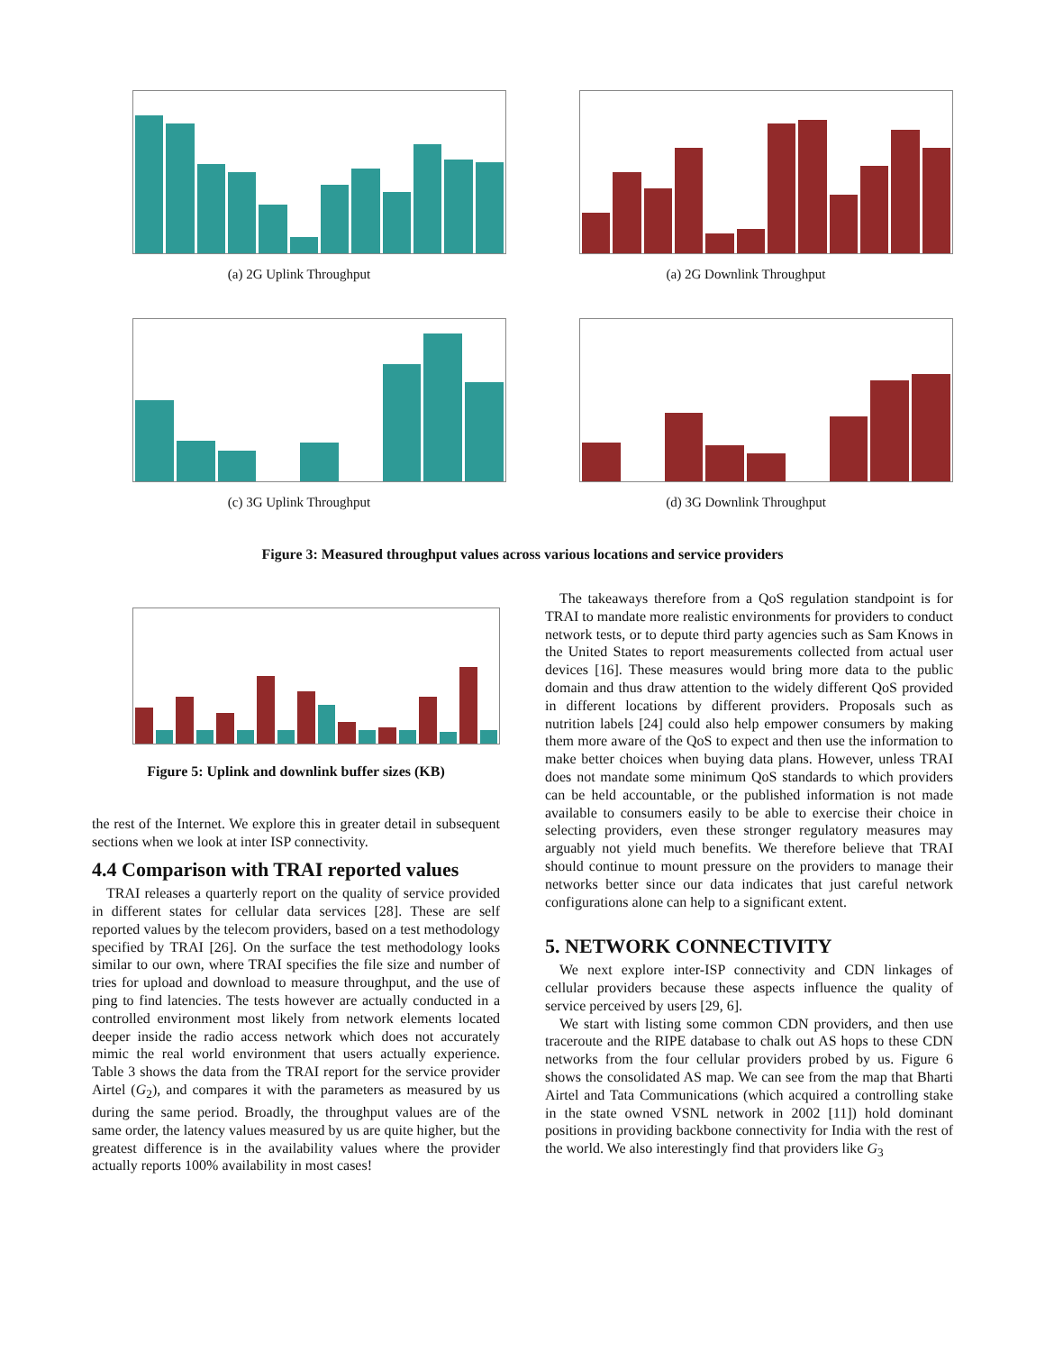(a) 2G Uplink Throughput (a) 2G Downlink Throughput
(c) 3G Uplink Throughput (d) 3G Downlink Throughput
Figure 3: Measured throughput values across various locations and service providers
Figure 5: Uplink and downlink buffer sizes (KB)
the rest of the Internet. We explore this in greater detail in subsequent sections when we look at inter ISP connectivity.
4.4 Comparison with TRAI reported values
TRAI releases a quarterly report on the quality of service provided in different states for cellular data services [28]. These are self reported values by the telecom providers, based on a test methodology specified by TRAI [26]. On the surface the test methodology looks similar to our own, where TRAI specifies the file size and number of tries for upload and download to measure throughput, and the use of ping to find latencies. The tests however are actually conducted in a controlled environment most likely from network elements located deeper inside the radio access network which does not accurately mimic the real world environment that users actually experience. Table 3 shows the data from the TRAI report for the service provider Airtel (G<sub>2</sub>), and compares it with the parameters as measured by us during the same period. Broadly, the throughput values are of the same order, the latency values measured by us are quite higher, but the greatest difference is in the availability values where the provider actually reports 100% availability in most cases!
The takeaways therefore from a QoS regulation standpoint is for TRAI to mandate more realistic environments for providers to conduct network tests, or to depute third party agencies such as Sam Knows in the United States to report measurements collected from actual user devices [16]. These measures would bring more data to the public domain and thus draw attention to the widely different QoS provided in different locations by different providers. Proposals such as nutrition labels [24] could also help empower consumers by making them more aware of the QoS to expect and then use the information to make better choices when buying data plans. However, unless TRAI does not mandate some minimum QoS standards to which providers can be held accountable, or the published information is not made available to consumers easily to be able to exercise their choice in selecting providers, even these stronger regulatory measures may arguably not yield much benefits. We therefore believe that TRAI should continue to mount pressure on the providers to manage their networks better since our data indicates that just careful network configurations alone can help to a significant extent.
5. NETWORK CONNECTIVITY
We next explore inter-ISP connectivity and CDN linkages of cellular providers because these aspects influence the quality of service perceived by users [29, 6].
We start with listing some common CDN providers, and then use traceroute and the RIPE database to chalk out AS hops to these CDN networks from the four cellular providers probed by us. Figure 6 shows the consolidated AS map. We can see from the map that Bharti Airtel and Tata Communications (which acquired a controlling stake in the state owned VSNL network in 2002 [11]) hold dominant positions in providing backbone connectivity for India with the rest of the world. We also interestingly find that providers like G<sub>3</sub>